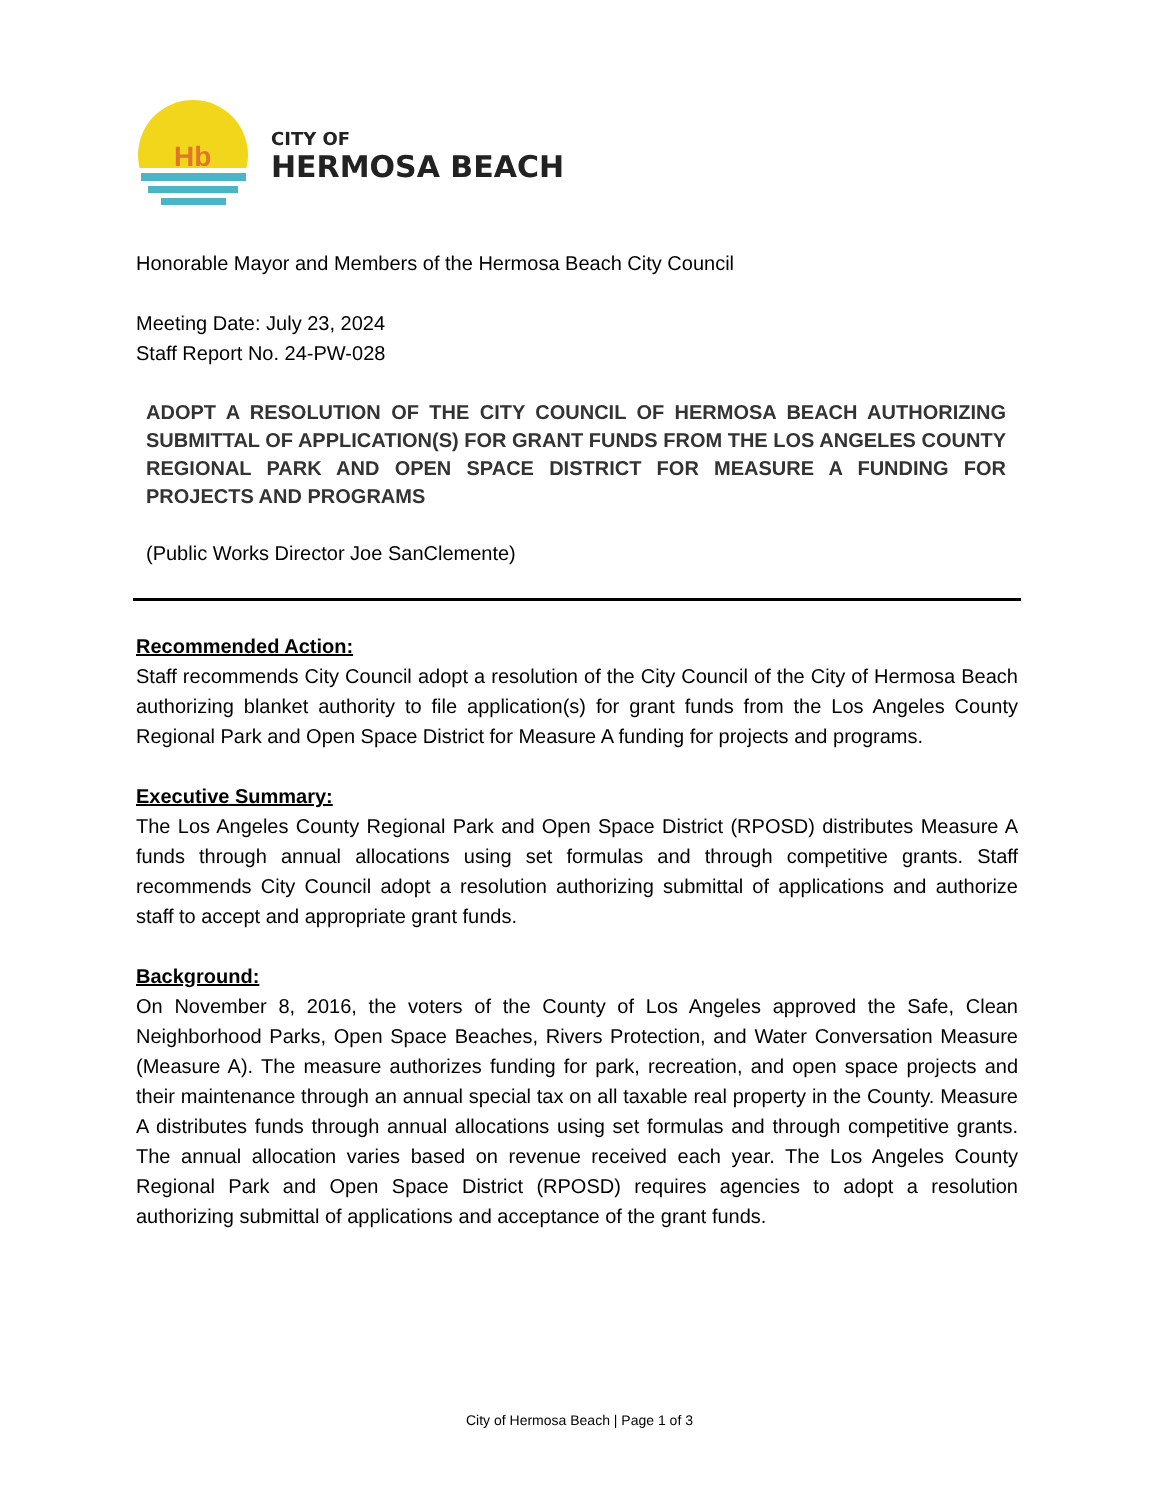Hb
CITY OF
HERMOSA BEACH
Honorable Mayor and Members of the Hermosa Beach City Council
Meeting Date: July 23, 2024
Staff Report No. 24-PW-028
ADOPT A RESOLUTION OF THE CITY COUNCIL OF HERMOSA BEACH AUTHORIZING SUBMITTAL OF APPLICATION(S) FOR GRANT FUNDS FROM THE LOS ANGELES COUNTY REGIONAL PARK AND OPEN SPACE DISTRICT FOR MEASURE A FUNDING FOR PROJECTS AND PROGRAMS
(Public Works Director Joe SanClemente)
Recommended Action:
Staff recommends City Council adopt a resolution of the City Council of the City of Hermosa Beach authorizing blanket authority to file application(s) for grant funds from the Los Angeles County Regional Park and Open Space District for Measure A funding for projects and programs.
Executive Summary:
The Los Angeles County Regional Park and Open Space District (RPOSD) distributes Measure A funds through annual allocations using set formulas and through competitive grants. Staff recommends City Council adopt a resolution authorizing submittal of applications and authorize staff to accept and appropriate grant funds.
Background:
On November 8, 2016, the voters of the County of Los Angeles approved the Safe, Clean Neighborhood Parks, Open Space Beaches, Rivers Protection, and Water Conversation Measure (Measure A). The measure authorizes funding for park, recreation, and open space projects and their maintenance through an annual special tax on all taxable real property in the County. Measure A distributes funds through annual allocations using set formulas and through competitive grants. The annual allocation varies based on revenue received each year. The Los Angeles County Regional Park and Open Space District (RPOSD) requires agencies to adopt a resolution authorizing submittal of applications and acceptance of the grant funds.
City of Hermosa Beach | Page 1 of 3